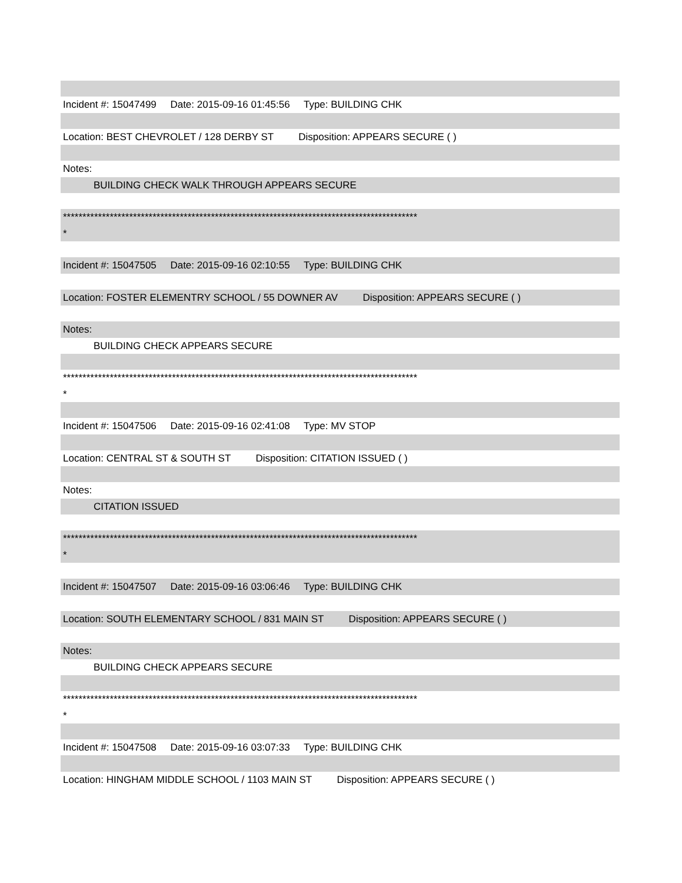Incident #: 15047499 Date: 2015-09-16 01:45:56 Type: BUILDING CHK
Location: BEST CHEVROLET / 128 DERBY ST Disposition: APPEARS SECURE ( )
Notes:
BUILDING CHECK WALK THROUGH APPEARS SECURE
*******************************************************************************************
*
Incident #: 15047505 Date: 2015-09-16 02:10:55 Type: BUILDING CHK
Location: FOSTER ELEMENTRY SCHOOL / 55 DOWNER AV Disposition: APPEARS SECURE ( )
Notes:
BUILDING CHECK APPEARS SECURE
*******************************************************************************************
*
Incident #: 15047506 Date: 2015-09-16 02:41:08 Type: MV STOP
Location: CENTRAL ST & SOUTH ST Disposition: CITATION ISSUED ( )
Notes:
CITATION ISSUED
*******************************************************************************************
*
Incident #: 15047507 Date: 2015-09-16 03:06:46 Type: BUILDING CHK
Location: SOUTH ELEMENTARY SCHOOL / 831 MAIN ST Disposition: APPEARS SECURE ( )
Notes:
BUILDING CHECK APPEARS SECURE
*******************************************************************************************
*
Incident #: 15047508 Date: 2015-09-16 03:07:33 Type: BUILDING CHK
Location: HINGHAM MIDDLE SCHOOL / 1103 MAIN ST Disposition: APPEARS SECURE ( )